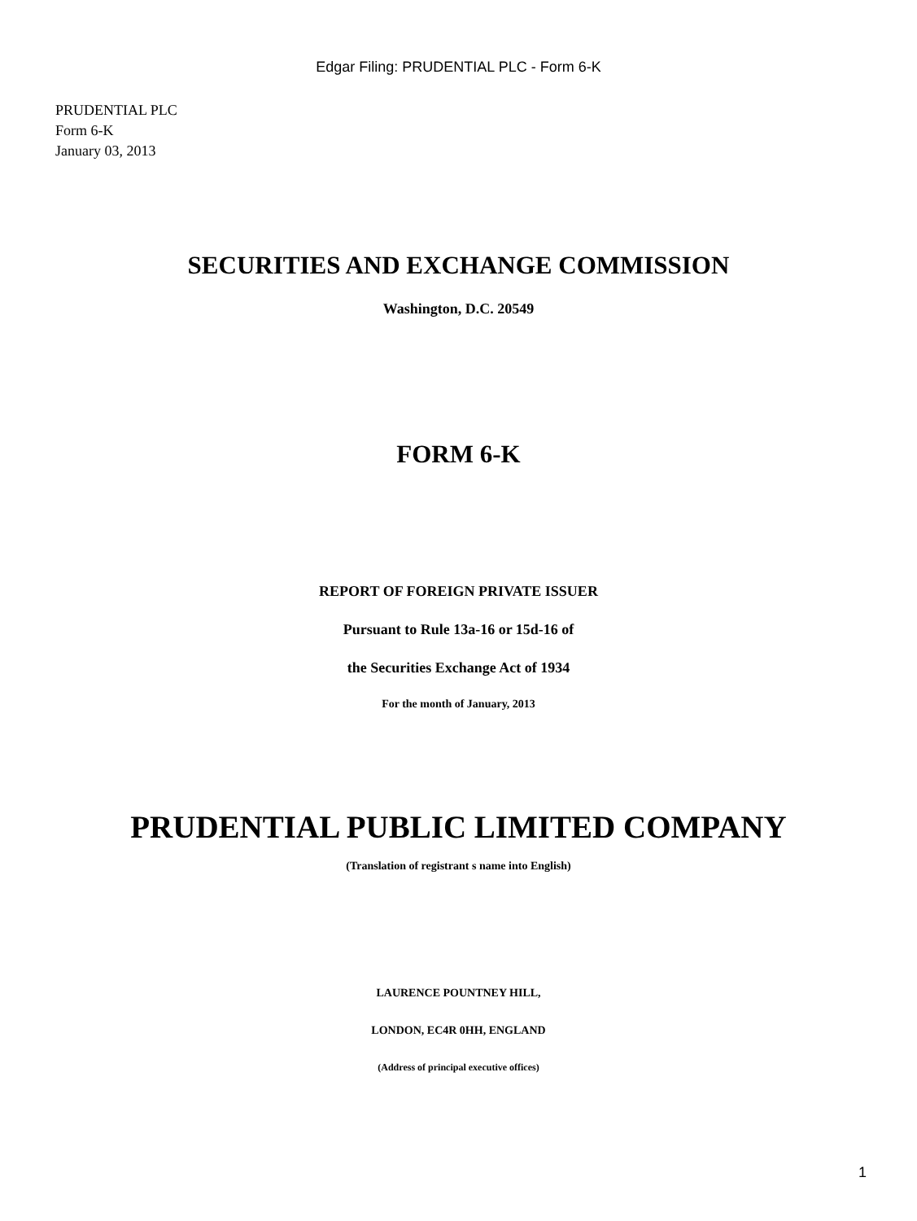Edgar Filing: PRUDENTIAL PLC - Form 6-K
PRUDENTIAL PLC
Form 6-K
January 03, 2013
SECURITIES AND EXCHANGE COMMISSION
Washington, D.C. 20549
FORM 6-K
REPORT OF FOREIGN PRIVATE ISSUER
Pursuant to Rule 13a-16 or 15d-16 of
the Securities Exchange Act of 1934
For the month of January, 2013
PRUDENTIAL PUBLIC LIMITED COMPANY
(Translation of registrant s name into English)
LAURENCE POUNTNEY HILL,
LONDON, EC4R 0HH, ENGLAND
(Address of principal executive offices)
1